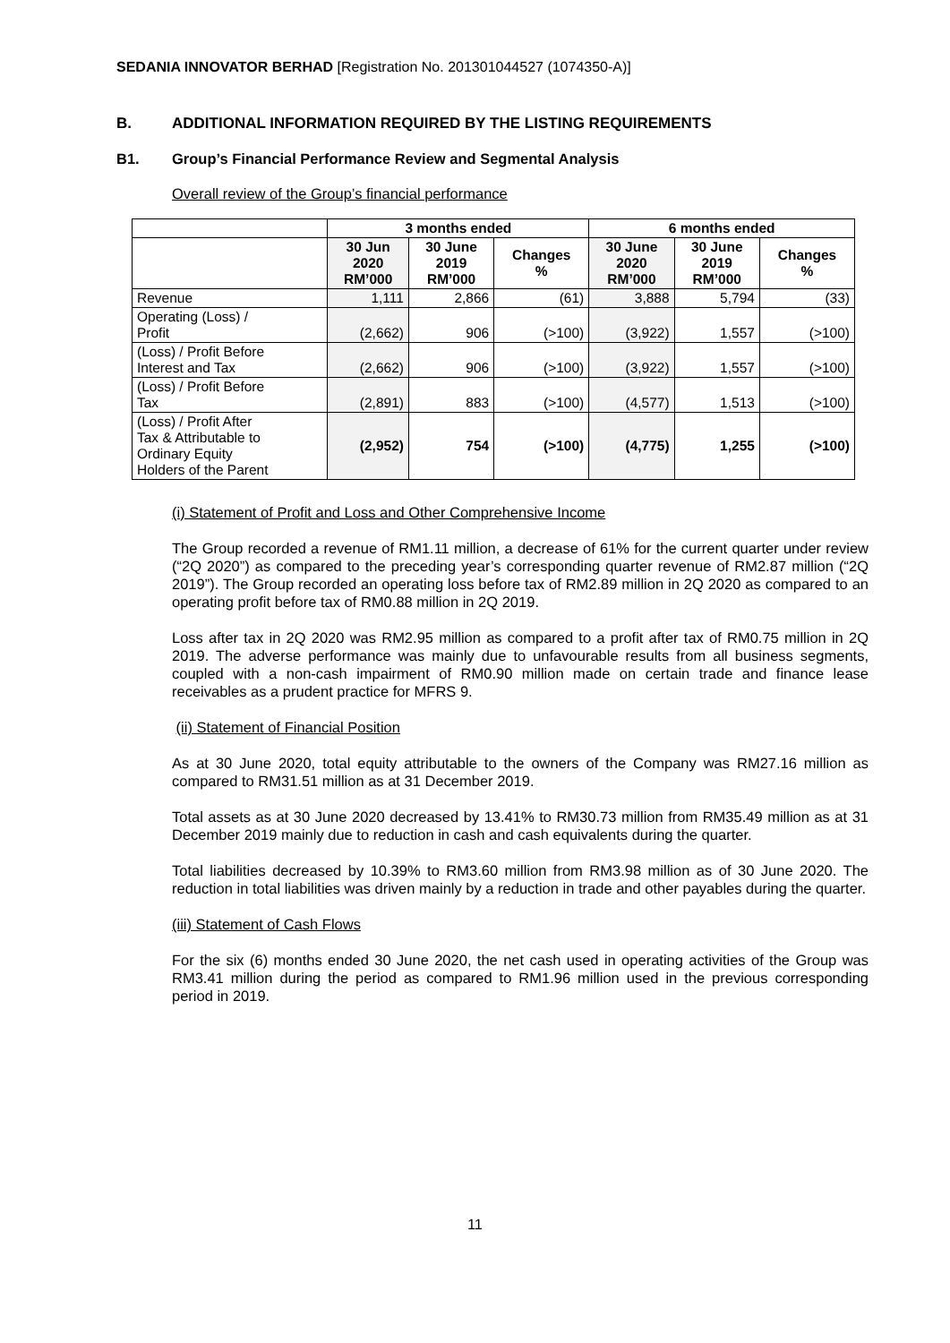SEDANIA INNOVATOR BERHAD [Registration No. 201301044527 (1074350-A)]
B. ADDITIONAL INFORMATION REQUIRED BY THE LISTING REQUIREMENTS
B1. Group’s Financial Performance Review and Segmental Analysis
Overall review of the Group’s financial performance
| | 3 months ended | | | 6 months ended | | |
| --- | --- | --- | --- | --- | --- | --- |
| | 30 Jun 2020 RM’000 | 30 June 2019 RM’000 | Changes % | 30 June 2020 RM’000 | 30 June 2019 RM’000 | Changes % |
| Revenue | 1,111 | 2,866 | (61) | 3,888 | 5,794 | (33) |
| Operating (Loss) / Profit | (2,662) | 906 | (>100) | (3,922) | 1,557 | (>100) |
| (Loss) / Profit Before Interest and Tax | (2,662) | 906 | (>100) | (3,922) | 1,557 | (>100) |
| (Loss) / Profit Before Tax | (2,891) | 883 | (>100) | (4,577) | 1,513 | (>100) |
| (Loss) / Profit After Tax & Attributable to Ordinary Equity Holders of the Parent | (2,952) | 754 | (>100) | (4,775) | 1,255 | (>100) |
(i) Statement of Profit and Loss and Other Comprehensive Income
The Group recorded a revenue of RM1.11 million, a decrease of 61% for the current quarter under review (“2Q 2020”) as compared to the preceding year’s corresponding quarter revenue of RM2.87 million (“2Q 2019”). The Group recorded an operating loss before tax of RM2.89 million in 2Q 2020 as compared to an operating profit before tax of RM0.88 million in 2Q 2019.
Loss after tax in 2Q 2020 was RM2.95 million as compared to a profit after tax of RM0.75 million in 2Q 2019. The adverse performance was mainly due to unfavourable results from all business segments, coupled with a non-cash impairment of RM0.90 million made on certain trade and finance lease receivables as a prudent practice for MFRS 9.
(ii) Statement of Financial Position
As at 30 June 2020, total equity attributable to the owners of the Company was RM27.16 million as compared to RM31.51 million as at 31 December 2019.
Total assets as at 30 June 2020 decreased by 13.41% to RM30.73 million from RM35.49 million as at 31 December 2019 mainly due to reduction in cash and cash equivalents during the quarter.
Total liabilities decreased by 10.39% to RM3.60 million from RM3.98 million as of 30 June 2020. The reduction in total liabilities was driven mainly by a reduction in trade and other payables during the quarter.
(iii) Statement of Cash Flows
For the six (6) months ended 30 June 2020, the net cash used in operating activities of the Group was RM3.41 million during the period as compared to RM1.96 million used in the previous corresponding period in 2019.
11